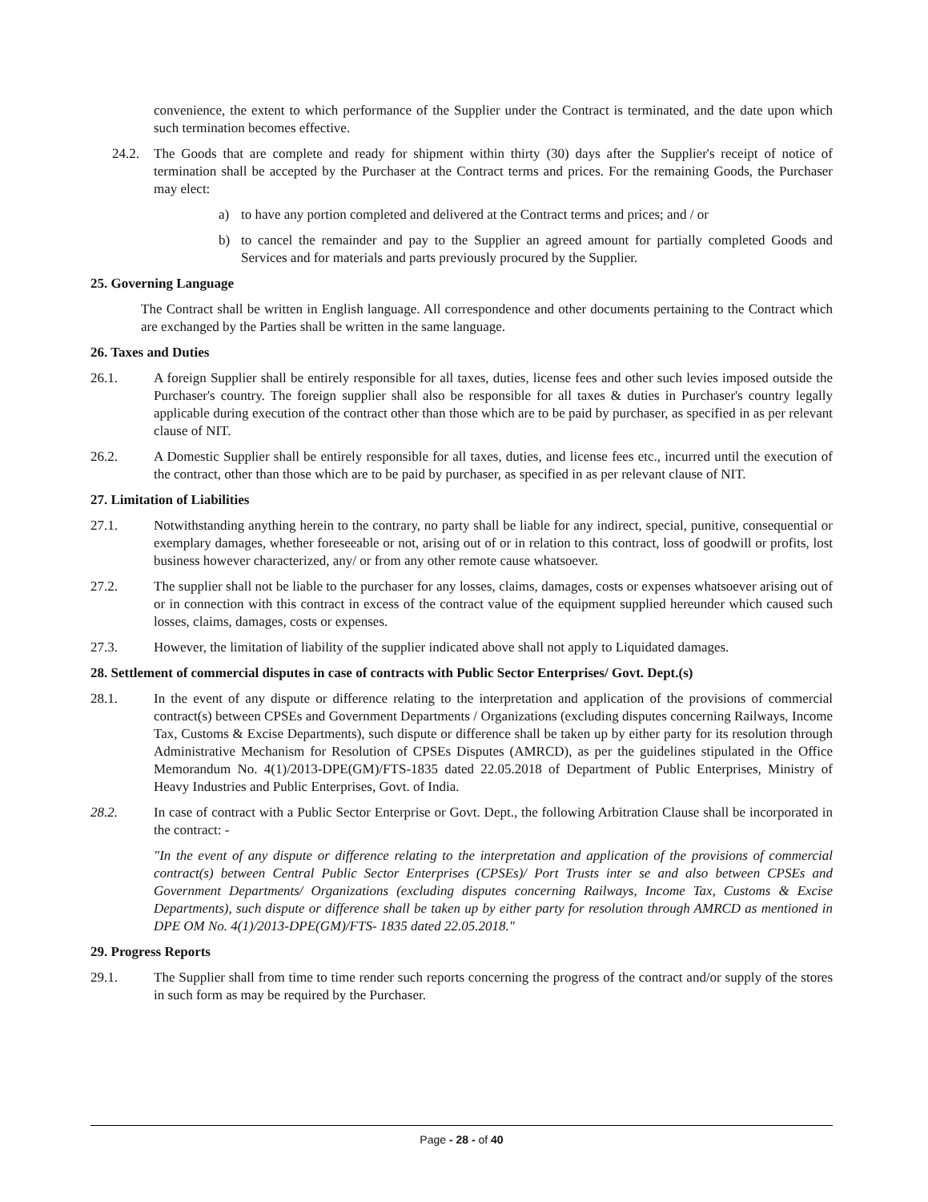convenience, the extent to which performance of the Supplier under the Contract is terminated, and the date upon which such termination becomes effective.
24.2. The Goods that are complete and ready for shipment within thirty (30) days after the Supplier's receipt of notice of termination shall be accepted by the Purchaser at the Contract terms and prices. For the remaining Goods, the Purchaser may elect:
a) to have any portion completed and delivered at the Contract terms and prices; and / or
b) to cancel the remainder and pay to the Supplier an agreed amount for partially completed Goods and Services and for materials and parts previously procured by the Supplier.
25. Governing Language
The Contract shall be written in English language. All correspondence and other documents pertaining to the Contract which are exchanged by the Parties shall be written in the same language.
26. Taxes and Duties
26.1. A foreign Supplier shall be entirely responsible for all taxes, duties, license fees and other such levies imposed outside the Purchaser's country. The foreign supplier shall also be responsible for all taxes & duties in Purchaser's country legally applicable during execution of the contract other than those which are to be paid by purchaser, as specified in as per relevant clause of NIT.
26.2. A Domestic Supplier shall be entirely responsible for all taxes, duties, and license fees etc., incurred until the execution of the contract, other than those which are to be paid by purchaser, as specified in as per relevant clause of NIT.
27. Limitation of Liabilities
27.1. Notwithstanding anything herein to the contrary, no party shall be liable for any indirect, special, punitive, consequential or exemplary damages, whether foreseeable or not, arising out of or in relation to this contract, loss of goodwill or profits, lost business however characterized, any/ or from any other remote cause whatsoever.
27.2. The supplier shall not be liable to the purchaser for any losses, claims, damages, costs or expenses whatsoever arising out of or in connection with this contract in excess of the contract value of the equipment supplied hereunder which caused such losses, claims, damages, costs or expenses.
27.3. However, the limitation of liability of the supplier indicated above shall not apply to Liquidated damages.
28. Settlement of commercial disputes in case of contracts with Public Sector Enterprises/ Govt. Dept.(s)
28.1. In the event of any dispute or difference relating to the interpretation and application of the provisions of commercial contract(s) between CPSEs and Government Departments / Organizations (excluding disputes concerning Railways, Income Tax, Customs & Excise Departments), such dispute or difference shall be taken up by either party for its resolution through Administrative Mechanism for Resolution of CPSEs Disputes (AMRCD), as per the guidelines stipulated in the Office Memorandum No. 4(1)/2013-DPE(GM)/FTS-1835 dated 22.05.2018 of Department of Public Enterprises, Ministry of Heavy Industries and Public Enterprises, Govt. of India.
28.2. In case of contract with a Public Sector Enterprise or Govt. Dept., the following Arbitration Clause shall be incorporated in the contract: -
"In the event of any dispute or difference relating to the interpretation and application of the provisions of commercial contract(s) between Central Public Sector Enterprises (CPSEs)/ Port Trusts inter se and also between CPSEs and Government Departments/ Organizations (excluding disputes concerning Railways, Income Tax, Customs & Excise Departments), such dispute or difference shall be taken up by either party for resolution through AMRCD as mentioned in DPE OM No. 4(1)/2013-DPE(GM)/FTS- 1835 dated 22.05.2018."
29. Progress Reports
29.1. The Supplier shall from time to time render such reports concerning the progress of the contract and/or supply of the stores in such form as may be required by the Purchaser.
Page - 28 - of 40